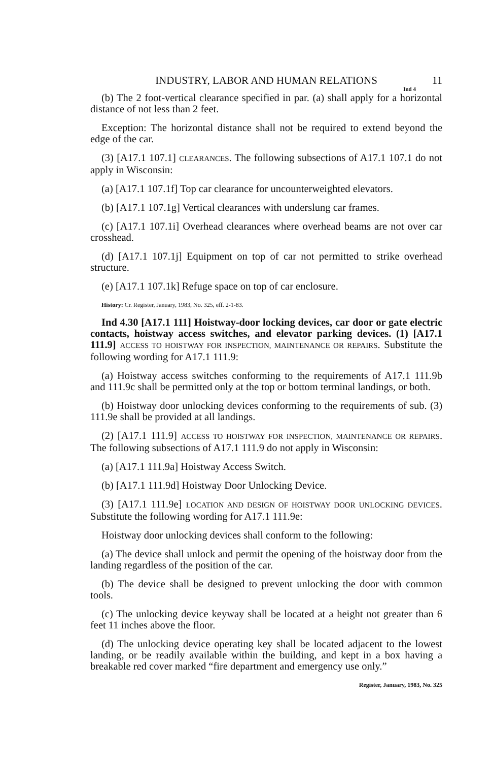INDUSTRY, LABOR AND HUMAN RELATIONS 11
Ind 4
(b) The 2 foot-vertical clearance specified in par. (a) shall apply for a horizontal distance of not less than 2 feet.
Exception: The horizontal distance shall not be required to extend beyond the edge of the car.
(3) [A17.1 107.1] CLEARANCES. The following subsections of A17.1 107.1 do not apply in Wisconsin:
(a) [A17.1 107.1f] Top car clearance for uncounterweighted elevators.
(b) [A17.1 107.1g] Vertical clearances with underslung car frames.
(c) [A17.1 107.1i] Overhead clearances where overhead beams are not over car crosshead.
(d) [A17.1 107.1j] Equipment on top of car not permitted to strike overhead structure.
(e) [A17.1 107.1k] Refuge space on top of car enclosure.
History: Cr. Register, January, 1983, No. 325, eff. 2-1-83.
Ind 4.30 [A17.1 111] Hoistway-door locking devices, car door or gate electric contacts, hoistway access switches, and elevator parking devices. (1) [A17.1 111.9] ACCESS TO HOISTWAY FOR INSPECTION, MAINTENANCE OR REPAIRS. Substitute the following wording for A17.1 111.9:
(a) Hoistway access switches conforming to the requirements of A17.1 111.9b and 111.9c shall be permitted only at the top or bottom terminal landings, or both.
(b) Hoistway door unlocking devices conforming to the requirements of sub. (3) 111.9e shall be provided at all landings.
(2) [A17.1 111.9] ACCESS TO HOISTWAY FOR INSPECTION, MAINTENANCE OR REPAIRS. The following subsections of A17.1 111.9 do not apply in Wisconsin:
(a) [A17.1 111.9a] Hoistway Access Switch.
(b) [A17.1 111.9d] Hoistway Door Unlocking Device.
(3) [A17.1 111.9e] LOCATION AND DESIGN OF HOISTWAY DOOR UNLOCKING DEVICES. Substitute the following wording for A17.1 111.9e:
Hoistway door unlocking devices shall conform to the following:
(a) The device shall unlock and permit the opening of the hoistway door from the landing regardless of the position of the car.
(b) The device shall be designed to prevent unlocking the door with common tools.
(c) The unlocking device keyway shall be located at a height not greater than 6 feet 11 inches above the floor.
(d) The unlocking device operating key shall be located adjacent to the lowest landing, or be readily available within the building, and kept in a box having a breakable red cover marked “fire department and emergency use only.”
Register, January, 1983, No. 325